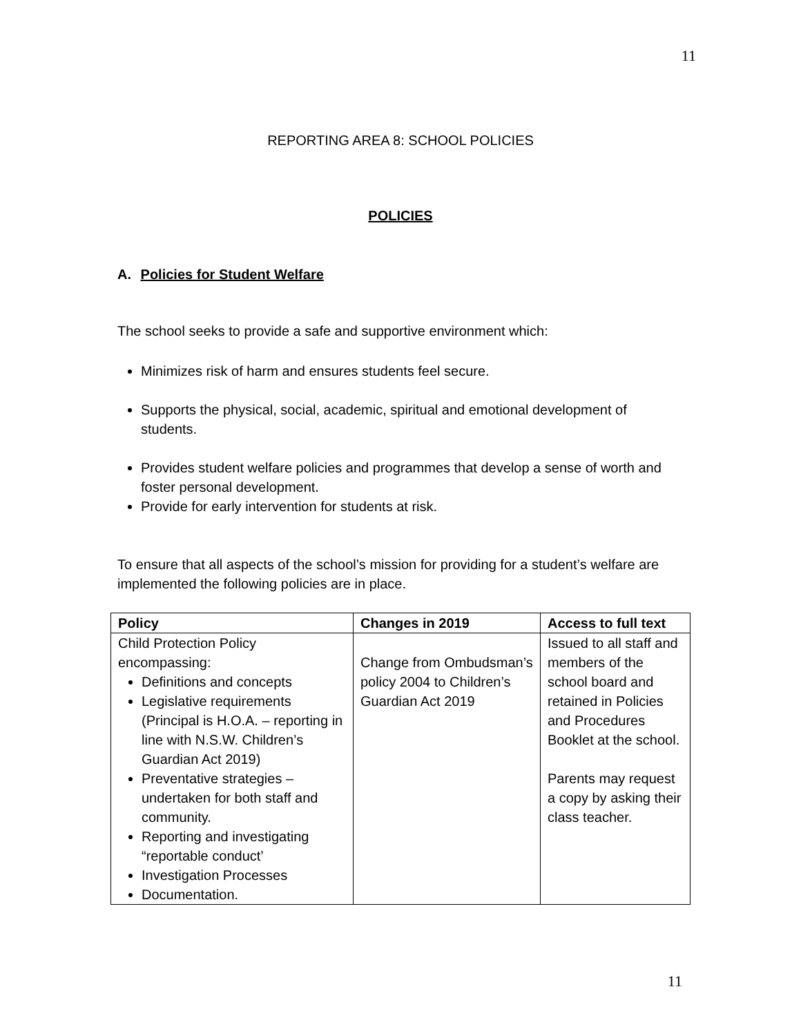11
REPORTING AREA 8: SCHOOL POLICIES
POLICIES
A. Policies for Student Welfare
The school seeks to provide a safe and supportive environment which:
Minimizes risk of harm and ensures students feel secure.
Supports the physical, social, academic, spiritual and emotional development of students.
Provides student welfare policies and programmes that develop a sense of worth and foster personal development.
Provide for early intervention for students at risk.
To ensure that all aspects of the school’s mission for providing for a student’s welfare are implemented the following policies are in place.
| Policy | Changes in 2019 | Access to full text |
| --- | --- | --- |
| Child Protection Policy encompassing: Definitions and concepts Legislative requirements (Principal is H.O.A. – reporting in line with N.S.W. Children’s Guardian Act 2019) Preventative strategies – undertaken for both staff and community. Reporting and investigating “reportable conduct’ Investigation Processes Documentation. | Change from Ombudsman’s policy 2004 to Children’s Guardian Act 2019 | Issued to all staff and members of the school board and retained in Policies and Procedures Booklet at the school. Parents may request a copy by asking their class teacher. |
11